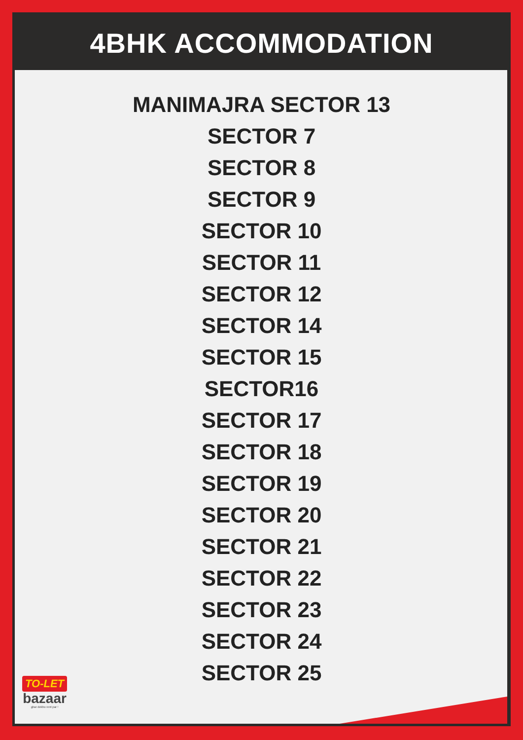4BHK ACCOMMODATION
MANIMAJRA SECTOR 13
SECTOR 7
SECTOR 8
SECTOR 9
SECTOR 10
SECTOR 11
SECTOR 12
SECTOR 14
SECTOR 15
SECTOR16
SECTOR 17
SECTOR 18
SECTOR 19
SECTOR 20
SECTOR 21
SECTOR 22
SECTOR 23
SECTOR 24
SECTOR 25
TO-LET
bazaar
ghar dekho rent par !